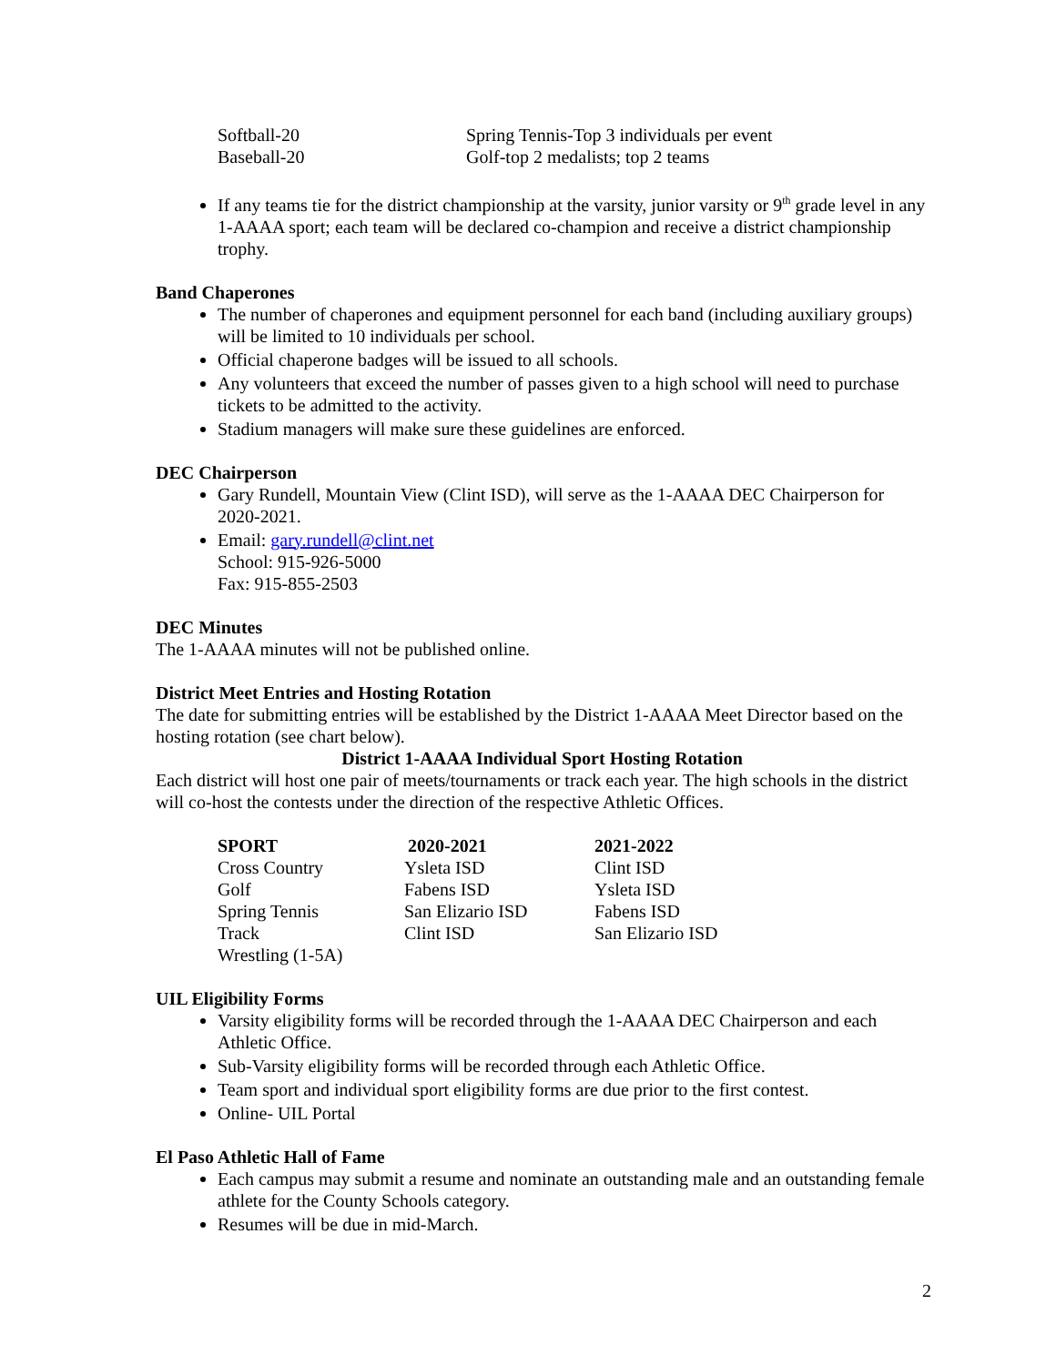| Softball-20 | Spring Tennis-Top 3 individuals per event |
| Baseball-20 | Golf-top 2 medalists; top 2 teams |
If any teams tie for the district championship at the varsity, junior varsity or 9<sup>th</sup> grade level in any 1-AAAA sport; each team will be declared co-champion and receive a district championship trophy.
Band Chaperones
The number of chaperones and equipment personnel for each band (including auxiliary groups) will be limited to 10 individuals per school.
Official chaperone badges will be issued to all schools.
Any volunteers that exceed the number of passes given to a high school will need to purchase tickets to be admitted to the activity.
Stadium managers will make sure these guidelines are enforced.
DEC Chairperson
Gary Rundell, Mountain View (Clint ISD), will serve as the 1-AAAA DEC Chairperson for 2020-2021.
Email: gary.rundell@clint.net
School: 915-926-5000
Fax: 915-855-2503
DEC Minutes
The 1-AAAA minutes will not be published online.
District Meet Entries and Hosting Rotation
The date for submitting entries will be established by the District 1-AAAA Meet Director based on the hosting rotation (see chart below).
District 1-AAAA Individual Sport Hosting Rotation
Each district will host one pair of meets/tournaments or track each year. The high schools in the district will co-host the contests under the direction of the respective Athletic Offices.
| SPORT | 2020-2021 | 2021-2022 |
| --- | --- | --- |
| Cross Country | Ysleta ISD | Clint ISD |
| Golf | Fabens ISD | Ysleta ISD |
| Spring Tennis | San Elizario ISD | Fabens ISD |
| Track | Clint ISD | San Elizario ISD |
| Wrestling (1-5A) | | |
UIL Eligibility Forms
Varsity eligibility forms will be recorded through the 1-AAAA DEC Chairperson and each Athletic Office.
Sub-Varsity eligibility forms will be recorded through each Athletic Office.
Team sport and individual sport eligibility forms are due prior to the first contest.
Online- UIL Portal
El Paso Athletic Hall of Fame
Each campus may submit a resume and nominate an outstanding male and an outstanding female athlete for the County Schools category.
Resumes will be due in mid-March.
2